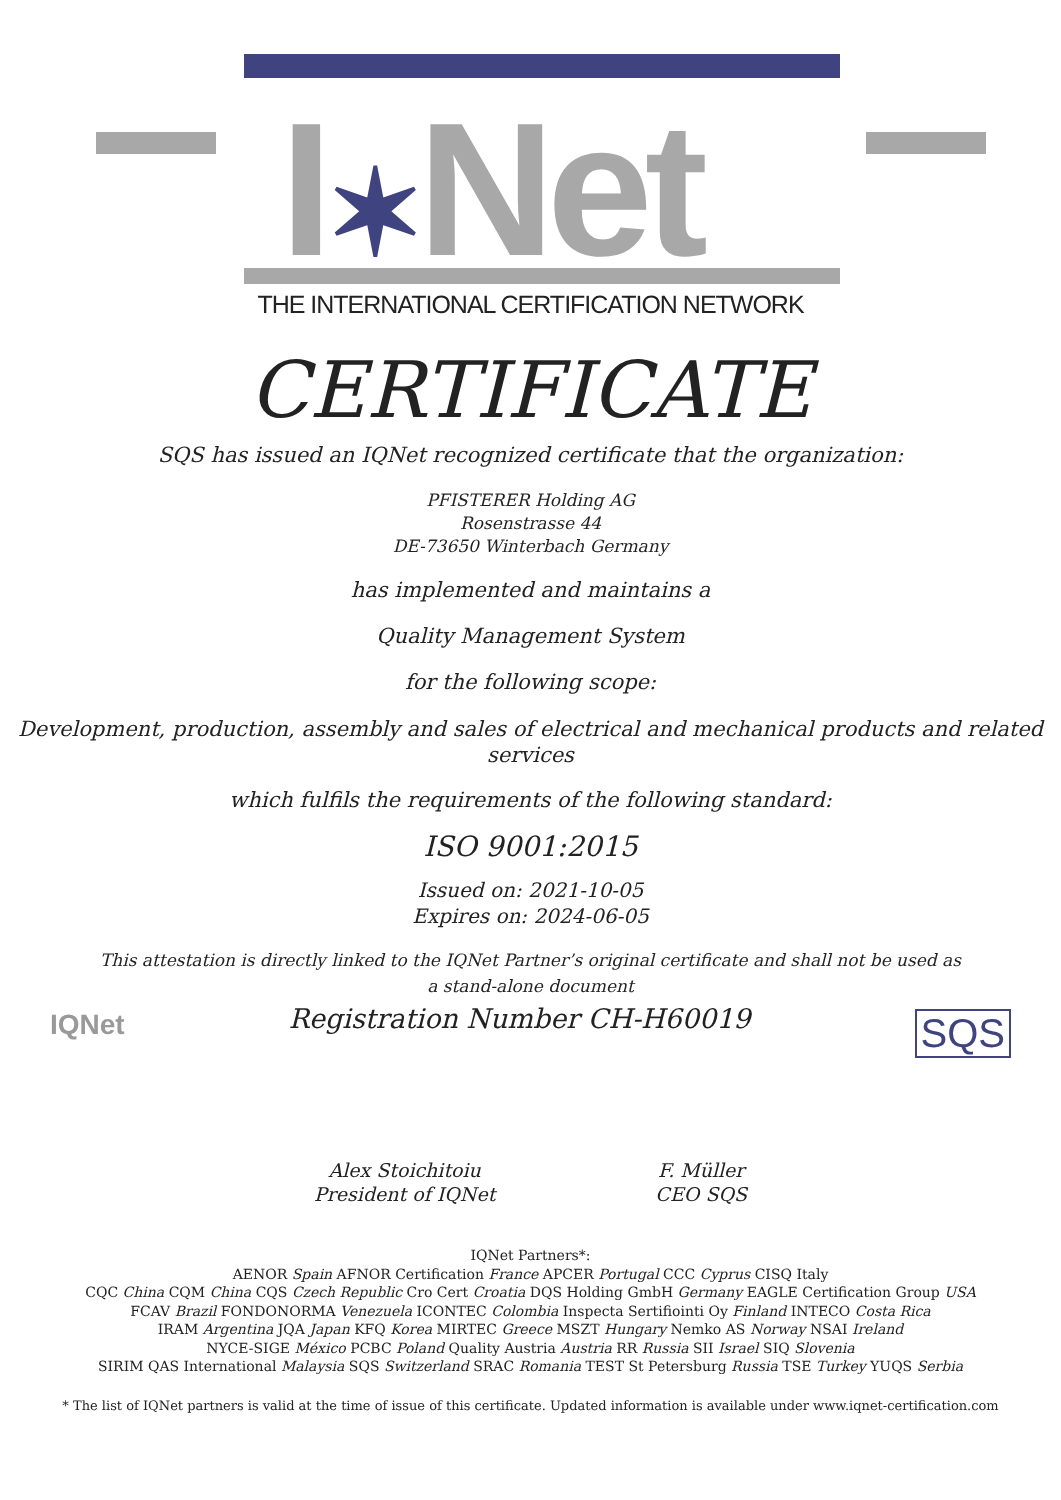I✶Net
THE INTERNATIONAL CERTIFICATION NETWORK
CERTIFICATE
SQS has issued an IQNet recognized certificate that the organization:
PFISTERER Holding AG
Rosenstrasse 44
DE-73650 Winterbach Germany
has implemented and maintains a
Quality Management System
for the following scope:
Development, production, assembly and sales of electrical and mechanical products and related services
which fulfils the requirements of the following standard:
ISO 9001:2015
Issued on: 2021-10-05
Expires on: 2024-06-05
This attestation is directly linked to the IQNet Partner’s original certificate and shall not be used as a stand-alone document
IQNet
Registration Number CH-H60019
SQS
Alex Stoichitoiu
President of IQNet
F. Müller
CEO SQS
IQNet Partners*:
AENOR Spain AFNOR Certification France APCER Portugal CCC Cyprus CISQ Italy
CQC China CQM China CQS Czech Republic Cro Cert Croatia DQS Holding GmbH Germany EAGLE Certification Group USA
FCAV Brazil FONDONORMA Venezuela ICONTEC Colombia Inspecta Sertifiointi Oy Finland INTECO Costa Rica
IRAM Argentina JQA Japan KFQ Korea MIRTEC Greece MSZT Hungary Nemko AS Norway NSAI Ireland
NYCE-SIGE México PCBC Poland Quality Austria Austria RR Russia SII Israel SIQ Slovenia
SIRIM QAS International Malaysia SQS Switzerland SRAC Romania TEST St Petersburg Russia TSE Turkey YUQS Serbia
* The list of IQNet partners is valid at the time of issue of this certificate. Updated information is available under www.iqnet-certification.com